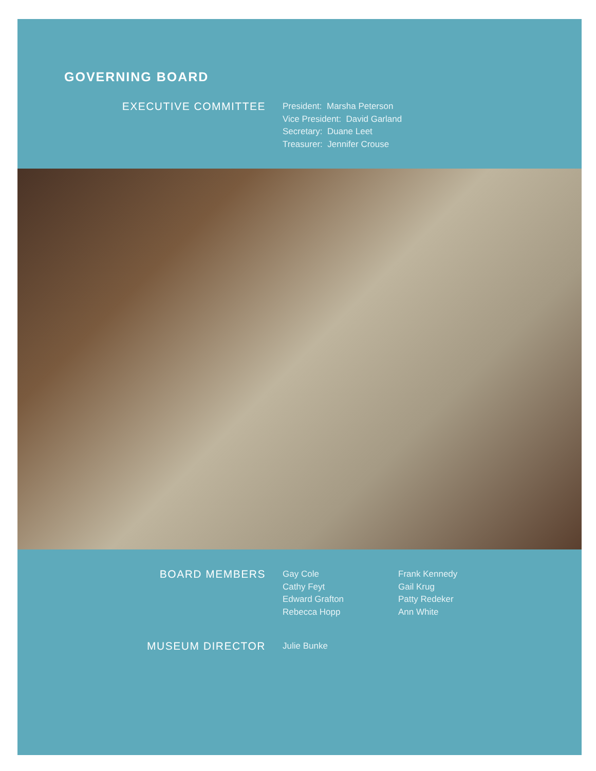GOVERNING BOARD
EXECUTIVE COMMITTEE
President: Marsha Peterson
Vice President: David Garland
Secretary: Duane Leet
Treasurer: Jennifer Crouse
BOARD MEMBERS
Gay Cole
Cathy Feyt
Edward Grafton
Rebecca Hopp
Frank Kennedy
Gail Krug
Patty Redeker
Ann White
MUSEUM DIRECTOR
Julie Bunke